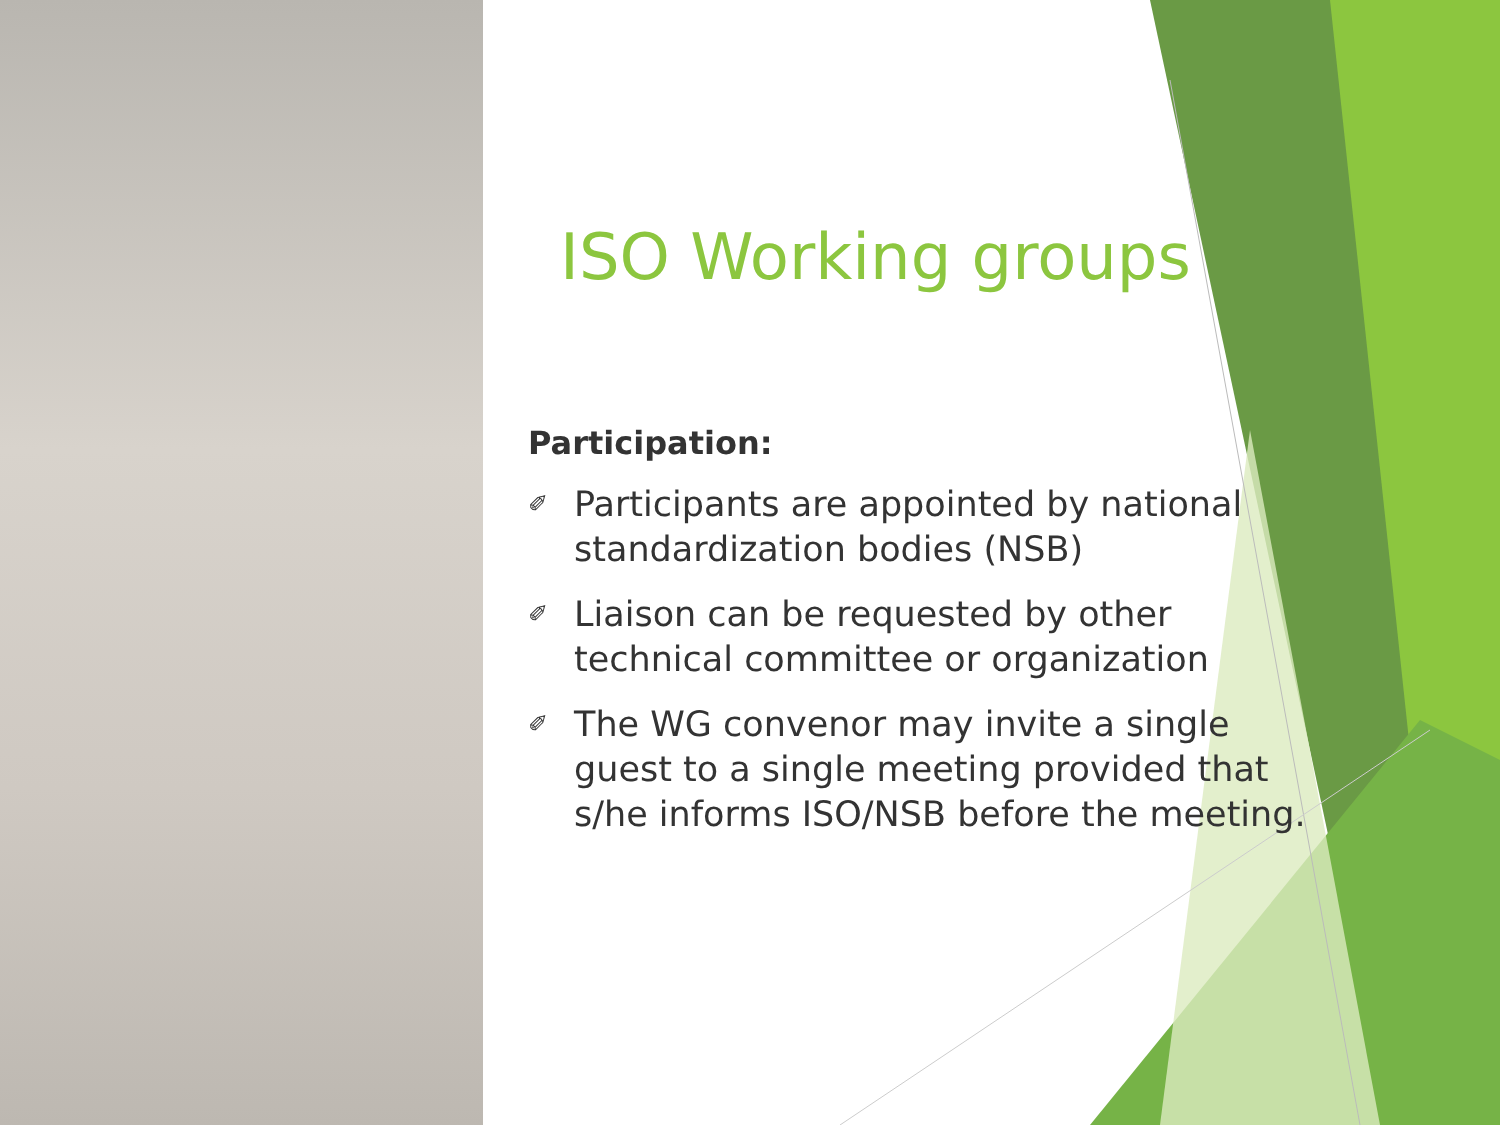ISO Working groups
Participation:
✐ Participants are appointed by national standardization bodies (NSB)
✐ Liaison can be requested by other technical committee or organization
✐ The WG convenor may invite a single guest to a single meeting provided that s/he informs ISO/NSB before the meeting.